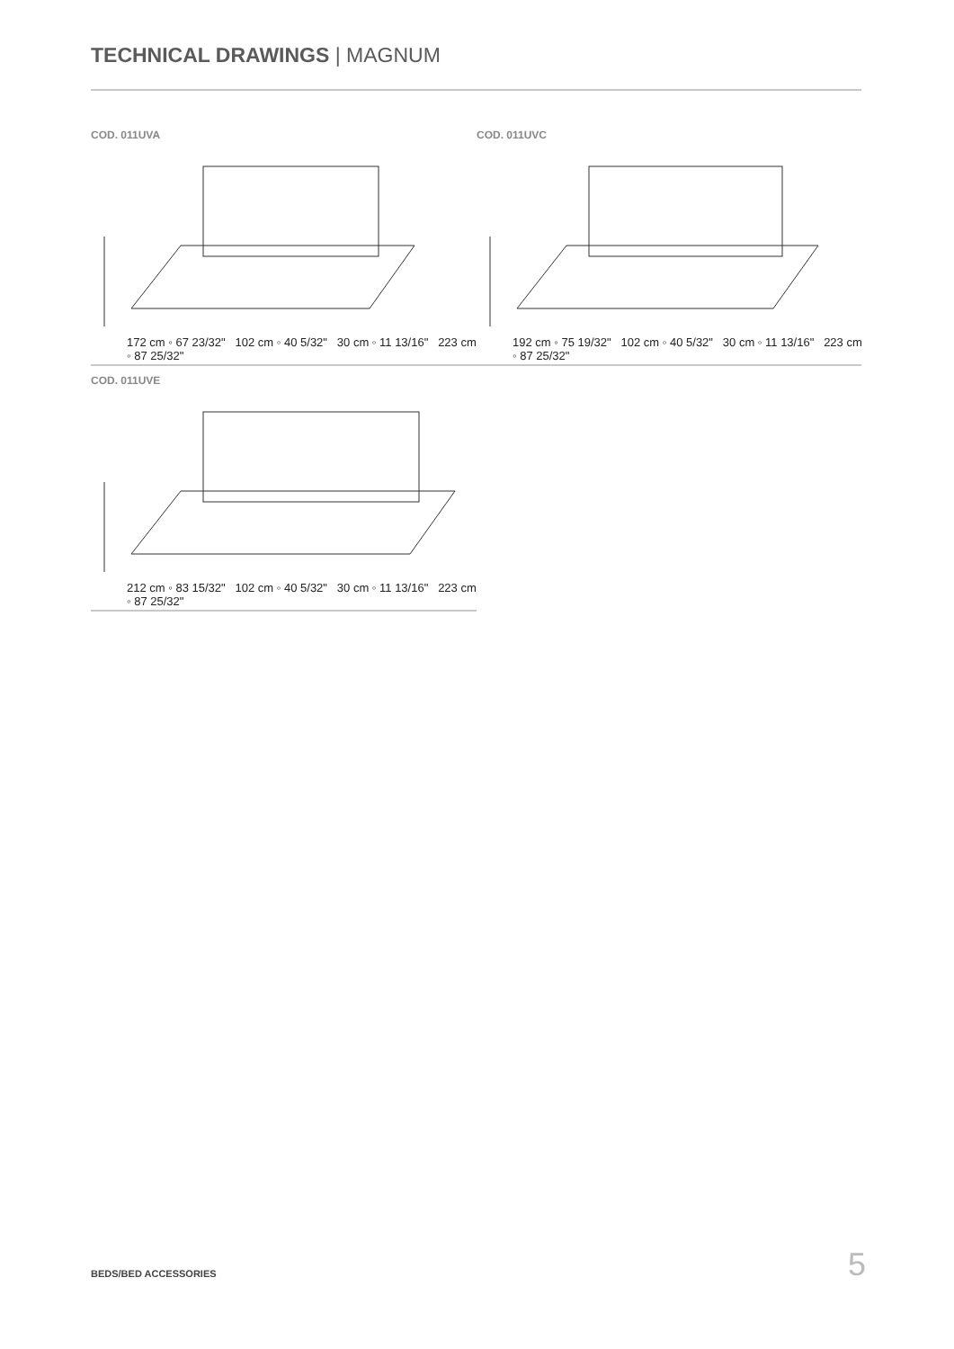TECHNICAL DRAWINGS | MAGNUM
COD. 011UVA
172 cm ◦ 67 23/32" 102 cm ◦ 40 5/32" 30 cm ◦ 11 13/16" 223 cm ◦ 87 25/32"
COD. 011UVC
192 cm ◦ 75 19/32" 102 cm ◦ 40 5/32" 30 cm ◦ 11 13/16" 223 cm ◦ 87 25/32"
COD. 011UVE
212 cm ◦ 83 15/32" 102 cm ◦ 40 5/32" 30 cm ◦ 11 13/16" 223 cm ◦ 87 25/32"
BEDS/BED ACCESSORIES 5